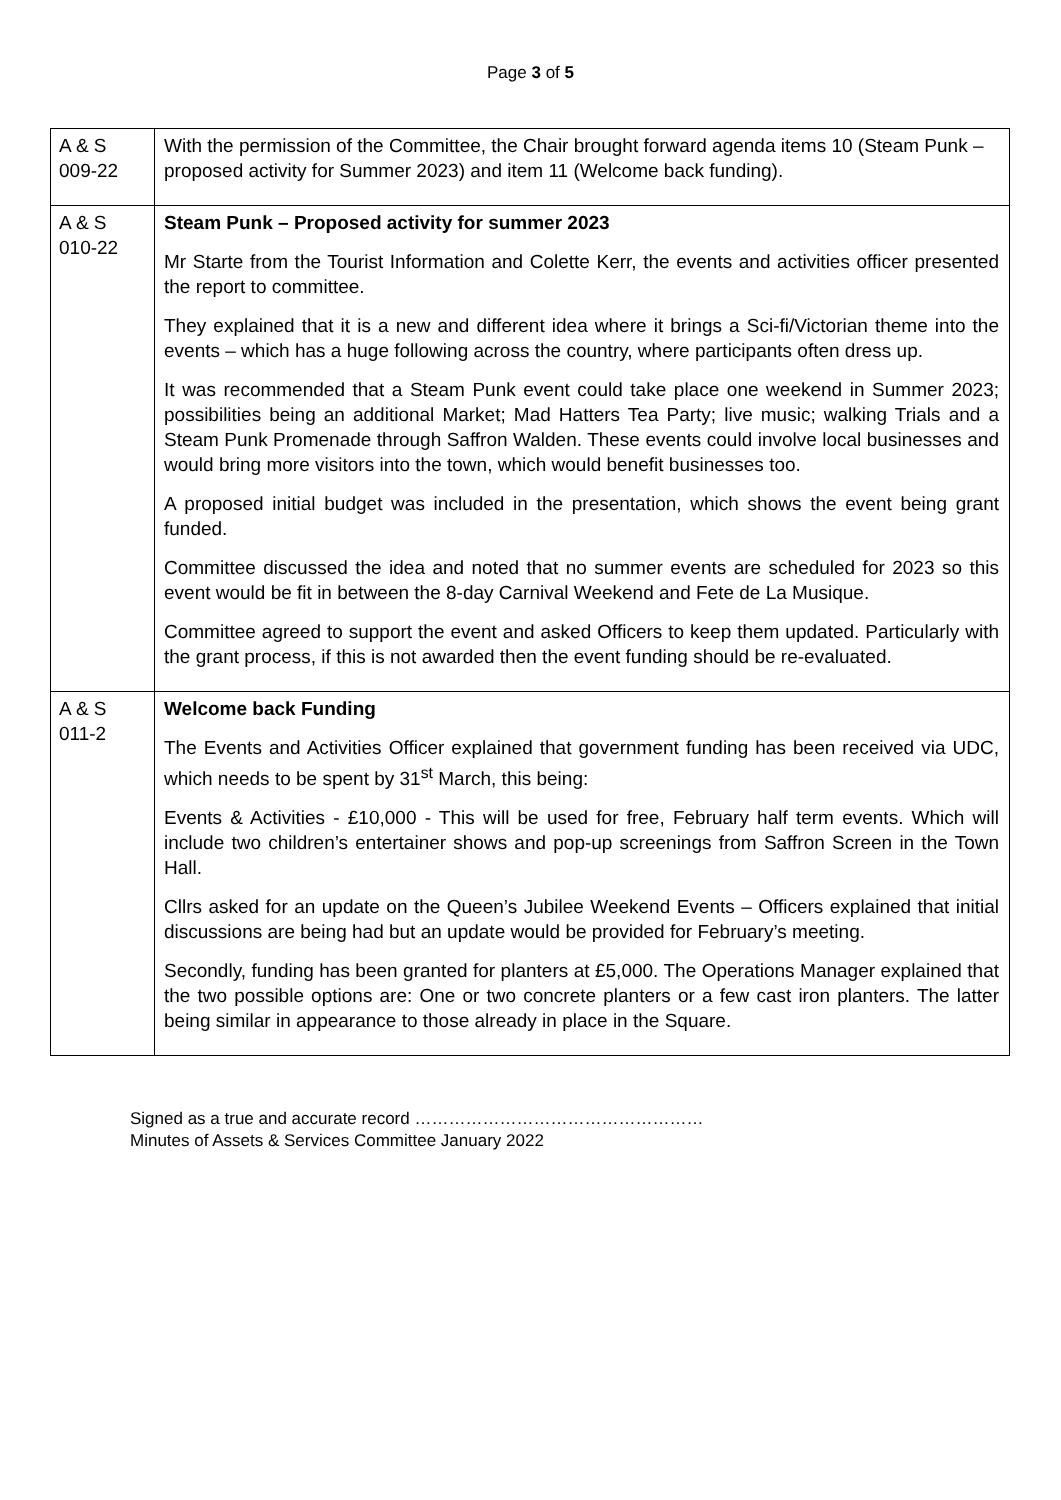Page 3 of 5
| A & S 009-22 | With the permission of the Committee, the Chair brought forward agenda items 10 (Steam Punk – proposed activity for Summer 2023) and item 11 (Welcome back funding). |
| A & S 010-22 | Steam Punk – Proposed activity for summer 2023 Mr Starte from the Tourist Information and Colette Kerr, the events and activities officer presented the report to committee. They explained that it is a new and different idea where it brings a Sci-fi/Victorian theme into the events – which has a huge following across the country, where participants often dress up. It was recommended that a Steam Punk event could take place one weekend in Summer 2023; possibilities being an additional Market; Mad Hatters Tea Party; live music; walking Trials and a Steam Punk Promenade through Saffron Walden. These events could involve local businesses and would bring more visitors into the town, which would benefit businesses too. A proposed initial budget was included in the presentation, which shows the event being grant funded. Committee discussed the idea and noted that no summer events are scheduled for 2023 so this event would be fit in between the 8-day Carnival Weekend and Fete de La Musique. Committee agreed to support the event and asked Officers to keep them updated. Particularly with the grant process, if this is not awarded then the event funding should be re-evaluated. |
| A & S 011-2 | Welcome back Funding The Events and Activities Officer explained that government funding has been received via UDC, which needs to be spent by 31<sup>st</sup> March, this being: Events & Activities - £10,000 - This will be used for free, February half term events. Which will include two children’s entertainer shows and pop-up screenings from Saffron Screen in the Town Hall. Cllrs asked for an update on the Queen’s Jubilee Weekend Events – Officers explained that initial discussions are being had but an update would be provided for February’s meeting. Secondly, funding has been granted for planters at £5,000. The Operations Manager explained that the two possible options are: One or two concrete planters or a few cast iron planters. The latter being similar in appearance to those already in place in the Square. |
Signed as a true and accurate record ……………………………………………
Minutes of Assets & Services Committee January 2022